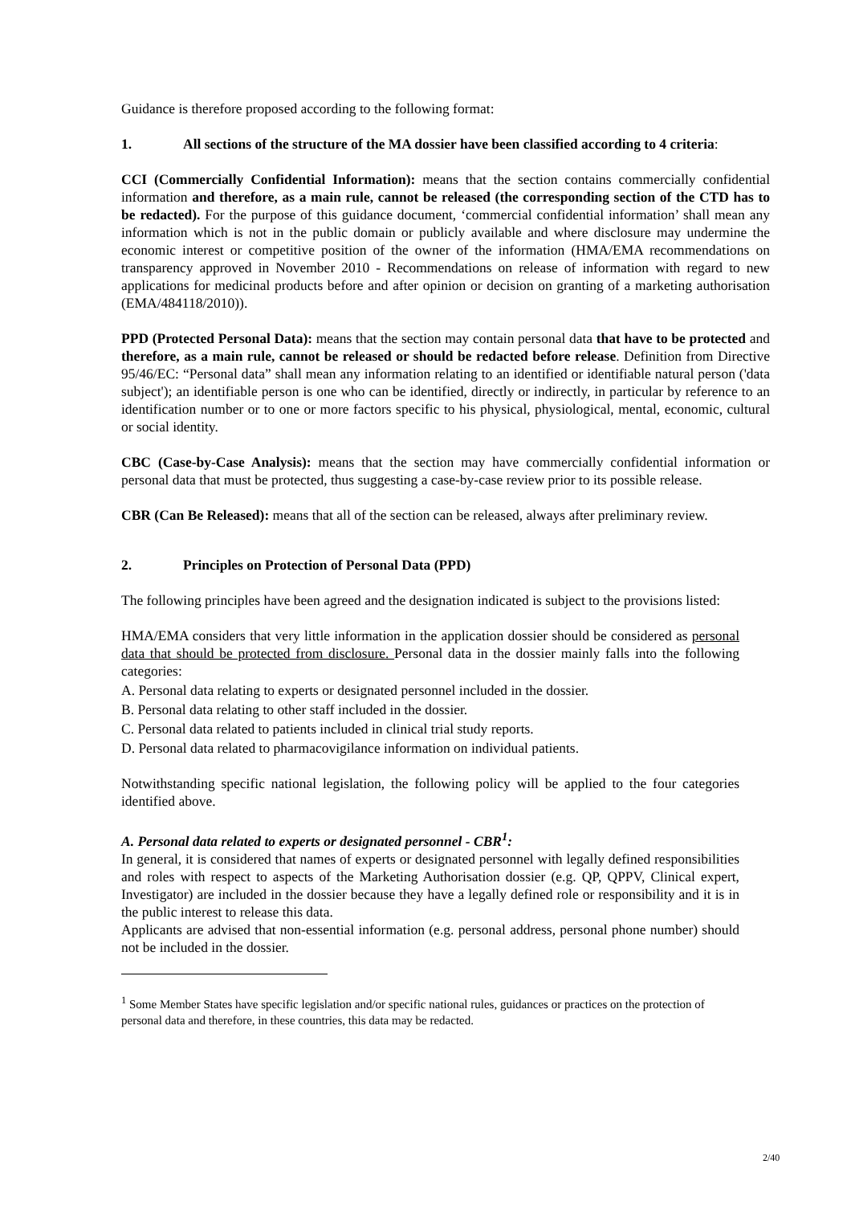Guidance is therefore proposed according to the following format:
1. All sections of the structure of the MA dossier have been classified according to 4 criteria:
CCI (Commercially Confidential Information): means that the section contains commercially confidential information and therefore, as a main rule, cannot be released (the corresponding section of the CTD has to be redacted). For the purpose of this guidance document, ‘commercial confidential information’ shall mean any information which is not in the public domain or publicly available and where disclosure may undermine the economic interest or competitive position of the owner of the information (HMA/EMA recommendations on transparency approved in November 2010 - Recommendations on release of information with regard to new applications for medicinal products before and after opinion or decision on granting of a marketing authorisation (EMA/484118/2010)).
PPD (Protected Personal Data): means that the section may contain personal data that have to be protected and therefore, as a main rule, cannot be released or should be redacted before release. Definition from Directive 95/46/EC: “Personal data” shall mean any information relating to an identified or identifiable natural person ('data subject'); an identifiable person is one who can be identified, directly or indirectly, in particular by reference to an identification number or to one or more factors specific to his physical, physiological, mental, economic, cultural or social identity.
CBC (Case-by-Case Analysis): means that the section may have commercially confidential information or personal data that must be protected, thus suggesting a case-by-case review prior to its possible release.
CBR (Can Be Released): means that all of the section can be released, always after preliminary review.
2. Principles on Protection of Personal Data (PPD)
The following principles have been agreed and the designation indicated is subject to the provisions listed:
HMA/EMA considers that very little information in the application dossier should be considered as personal data that should be protected from disclosure. Personal data in the dossier mainly falls into the following categories:
A. Personal data relating to experts or designated personnel included in the dossier.
B. Personal data relating to other staff included in the dossier.
C. Personal data related to patients included in clinical trial study reports.
D. Personal data related to pharmacovigilance information on individual patients.
Notwithstanding specific national legislation, the following policy will be applied to the four categories identified above.
A. Personal data related to experts or designated personnel - CBR<sup>1</sup>:
In general, it is considered that names of experts or designated personnel with legally defined responsibilities and roles with respect to aspects of the Marketing Authorisation dossier (e.g. QP, QPPV, Clinical expert, Investigator) are included in the dossier because they have a legally defined role or responsibility and it is in the public interest to release this data.
Applicants are advised that non-essential information (e.g. personal address, personal phone number) should not be included in the dossier.
<sup>1</sup> Some Member States have specific legislation and/or specific national rules, guidances or practices on the protection of personal data and therefore, in these countries, this data may be redacted.
2/40